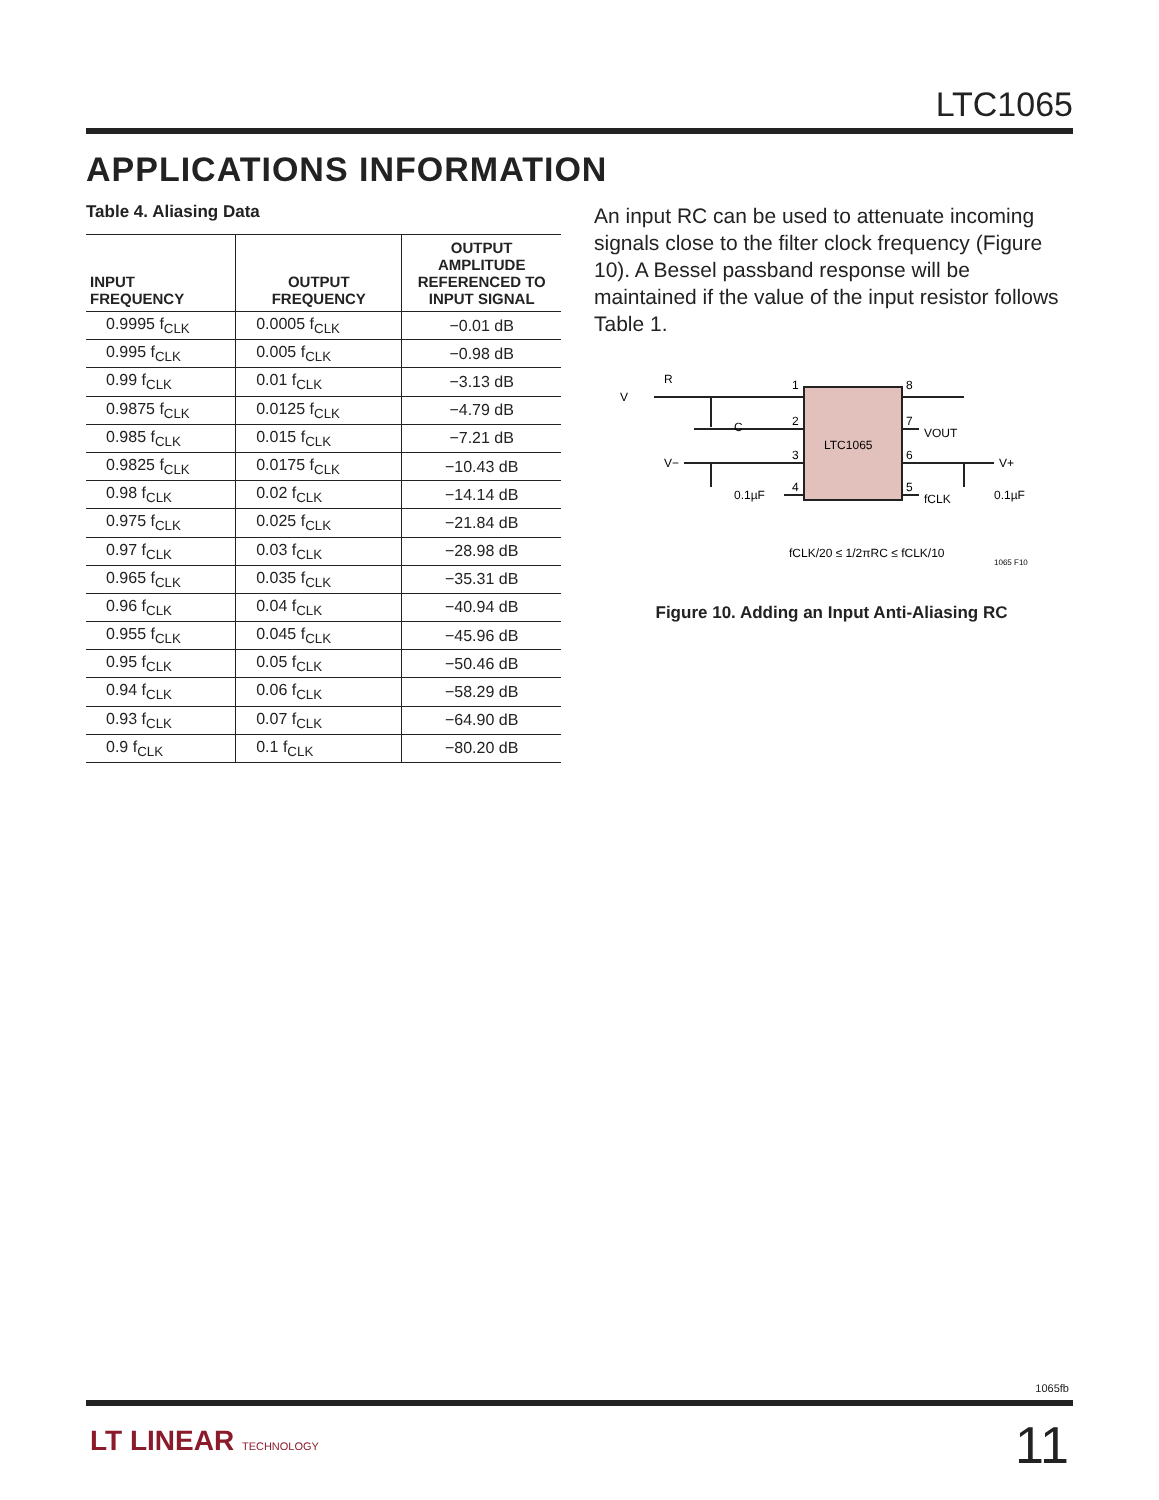LTC1065
APPLICATIONS INFORMATION
Table 4. Aliasing Data
| INPUT FREQUENCY | OUTPUT FREQUENCY | OUTPUT AMPLITUDE REFERENCED TO INPUT SIGNAL |
| --- | --- | --- |
| 0.9995 f<sub>CLK</sub> | 0.0005 f<sub>CLK</sub> | −0.01 dB |
| 0.995 f<sub>CLK</sub> | 0.005 f<sub>CLK</sub> | −0.98 dB |
| 0.99 f<sub>CLK</sub> | 0.01 f<sub>CLK</sub> | −3.13 dB |
| 0.9875 f<sub>CLK</sub> | 0.0125 f<sub>CLK</sub> | −4.79 dB |
| 0.985 f<sub>CLK</sub> | 0.015 f<sub>CLK</sub> | −7.21 dB |
| 0.9825 f<sub>CLK</sub> | 0.0175 f<sub>CLK</sub> | −10.43 dB |
| 0.98 f<sub>CLK</sub> | 0.02 f<sub>CLK</sub> | −14.14 dB |
| 0.975 f<sub>CLK</sub> | 0.025 f<sub>CLK</sub> | −21.84 dB |
| 0.97 f<sub>CLK</sub> | 0.03 f<sub>CLK</sub> | −28.98 dB |
| 0.965 f<sub>CLK</sub> | 0.035 f<sub>CLK</sub> | −35.31 dB |
| 0.96 f<sub>CLK</sub> | 0.04 f<sub>CLK</sub> | −40.94 dB |
| 0.955 f<sub>CLK</sub> | 0.045 f<sub>CLK</sub> | −45.96 dB |
| 0.95 f<sub>CLK</sub> | 0.05 f<sub>CLK</sub> | −50.46 dB |
| 0.94 f<sub>CLK</sub> | 0.06 f<sub>CLK</sub> | −58.29 dB |
| 0.93 f<sub>CLK</sub> | 0.07 f<sub>CLK</sub> | −64.90 dB |
| 0.9 f<sub>CLK</sub> | 0.1 f<sub>CLK</sub> | −80.20 dB |
An input RC can be used to attenuate incoming signals close to the filter clock frequency (Figure 10). A Bessel passband response will be maintained if the value of the input resistor follows Table 1.
LTC1065
V
R
C
V−
0.1µF
1
2
3
4
8
7
6
5
VOUT
V+
fCLK
0.1µF
fCLK/20 ≤ 1/2πRC ≤ fCLK/10
1065 F10
Figure 10. Adding an Input Anti-Aliasing RC
1065fb
LT LINEAR TECHNOLOGY 11